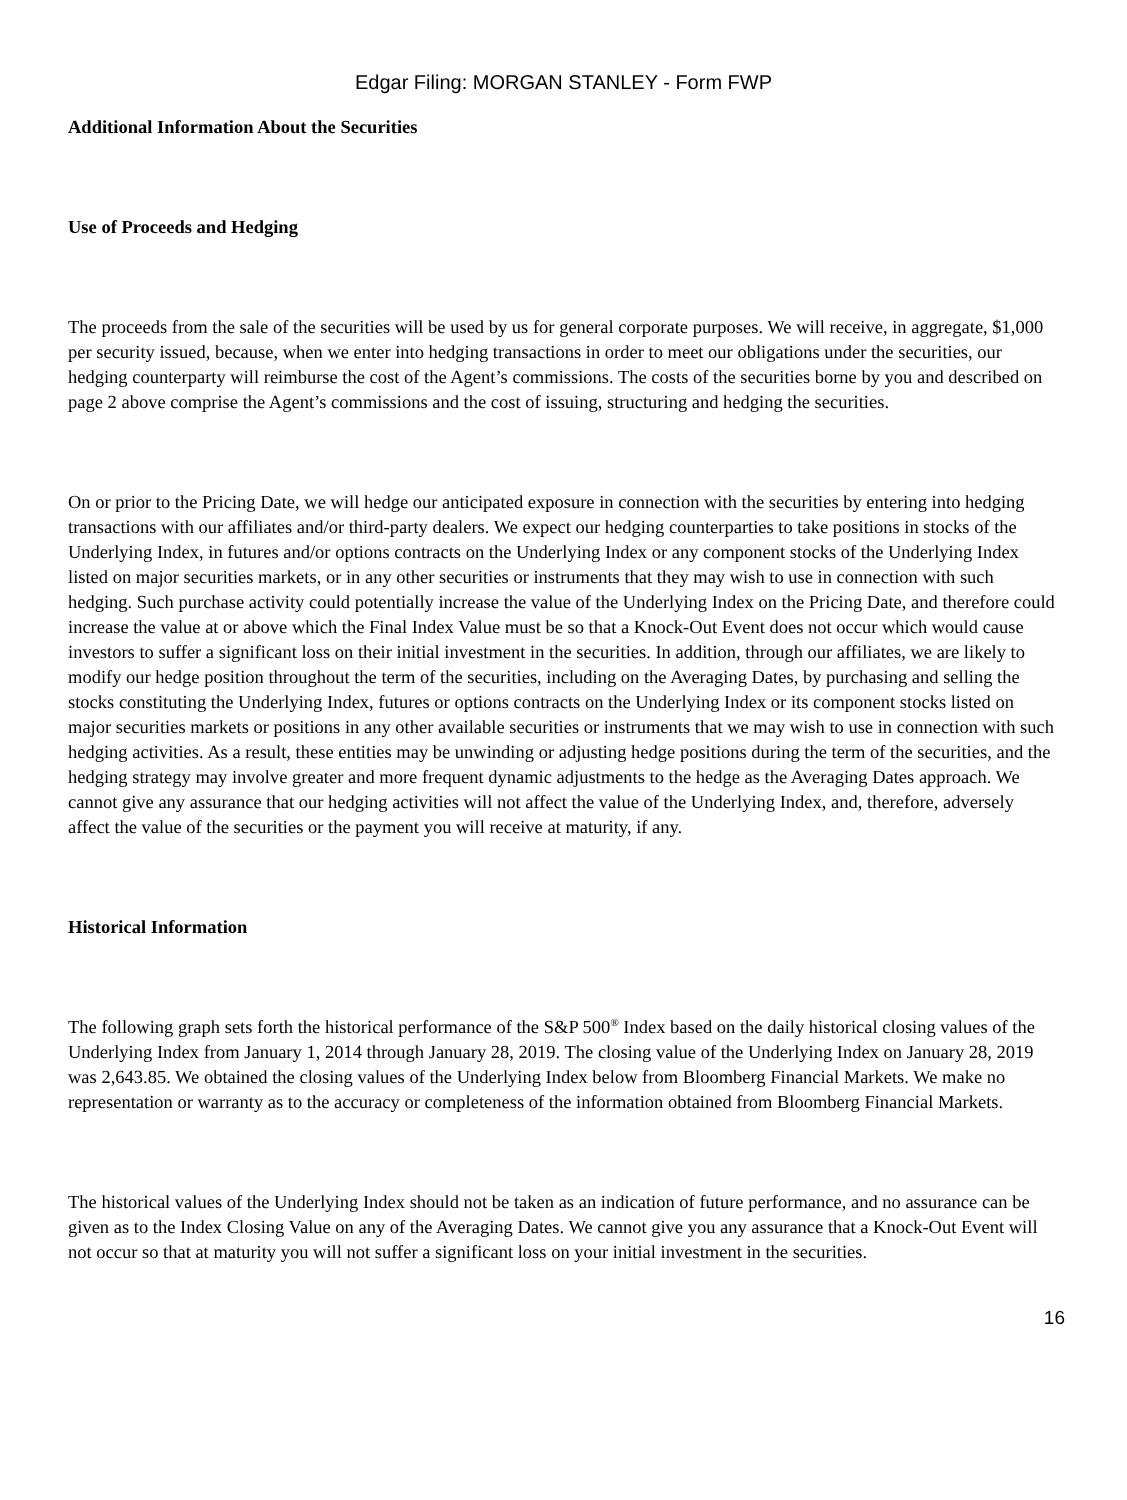Edgar Filing: MORGAN STANLEY - Form FWP
Additional Information About the Securities
Use of Proceeds and Hedging
The proceeds from the sale of the securities will be used by us for general corporate purposes. We will receive, in aggregate, $1,000 per security issued, because, when we enter into hedging transactions in order to meet our obligations under the securities, our hedging counterparty will reimburse the cost of the Agent’s commissions. The costs of the securities borne by you and described on page 2 above comprise the Agent’s commissions and the cost of issuing, structuring and hedging the securities.
On or prior to the Pricing Date, we will hedge our anticipated exposure in connection with the securities by entering into hedging transactions with our affiliates and/or third-party dealers. We expect our hedging counterparties to take positions in stocks of the Underlying Index, in futures and/or options contracts on the Underlying Index or any component stocks of the Underlying Index listed on major securities markets, or in any other securities or instruments that they may wish to use in connection with such hedging. Such purchase activity could potentially increase the value of the Underlying Index on the Pricing Date, and therefore could increase the value at or above which the Final Index Value must be so that a Knock-Out Event does not occur which would cause investors to suffer a significant loss on their initial investment in the securities. In addition, through our affiliates, we are likely to modify our hedge position throughout the term of the securities, including on the Averaging Dates, by purchasing and selling the stocks constituting the Underlying Index, futures or options contracts on the Underlying Index or its component stocks listed on major securities markets or positions in any other available securities or instruments that we may wish to use in connection with such hedging activities. As a result, these entities may be unwinding or adjusting hedge positions during the term of the securities, and the hedging strategy may involve greater and more frequent dynamic adjustments to the hedge as the Averaging Dates approach. We cannot give any assurance that our hedging activities will not affect the value of the Underlying Index, and, therefore, adversely affect the value of the securities or the payment you will receive at maturity, if any.
Historical Information
The following graph sets forth the historical performance of the S&P 500<sup>®</sup> Index based on the daily historical closing values of the Underlying Index from January 1, 2014 through January 28, 2019. The closing value of the Underlying Index on January 28, 2019 was 2,643.85. We obtained the closing values of the Underlying Index below from Bloomberg Financial Markets. We make no representation or warranty as to the accuracy or completeness of the information obtained from Bloomberg Financial Markets.
The historical values of the Underlying Index should not be taken as an indication of future performance, and no assurance can be given as to the Index Closing Value on any of the Averaging Dates. We cannot give you any assurance that a Knock-Out Event will not occur so that at maturity you will not suffer a significant loss on your initial investment in the securities.
16